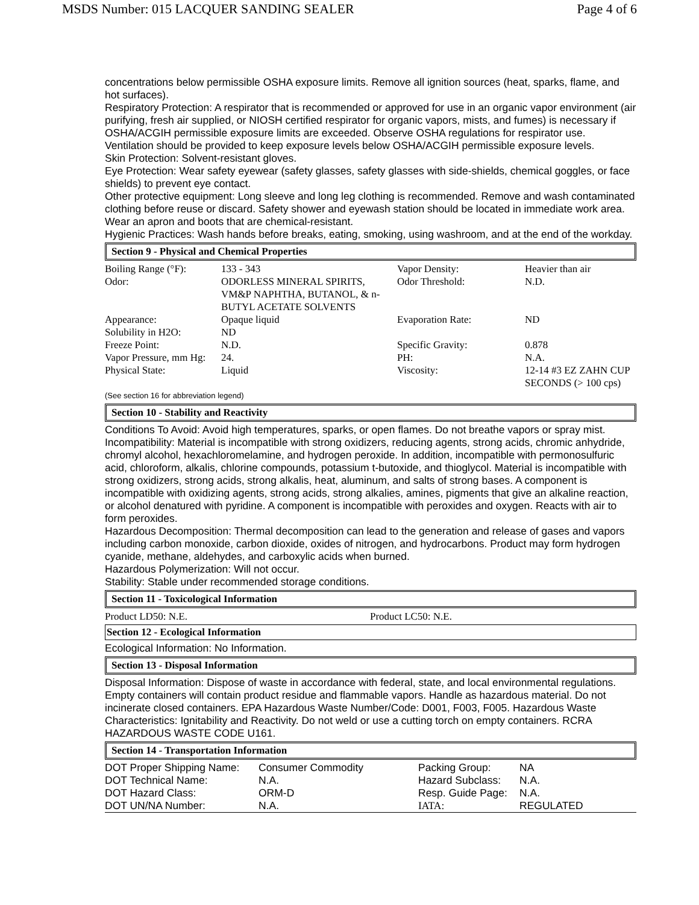MSDS Number: 015 LACQUER SANDING SEALER Page 4 of 6
concentrations below permissible OSHA exposure limits. Remove all ignition sources (heat, sparks, flame, and hot surfaces).
Respiratory Protection: A respirator that is recommended or approved for use in an organic vapor environment (air purifying, fresh air supplied, or NIOSH certified respirator for organic vapors, mists, and fumes) is necessary if OSHA/ACGIH permissible exposure limits are exceeded. Observe OSHA regulations for respirator use. Ventilation should be provided to keep exposure levels below OSHA/ACGIH permissible exposure levels.
Skin Protection: Solvent-resistant gloves.
Eye Protection: Wear safety eyewear (safety glasses, safety glasses with side-shields, chemical goggles, or face shields) to prevent eye contact.
Other protective equipment: Long sleeve and long leg clothing is recommended. Remove and wash contaminated clothing before reuse or discard. Safety shower and eyewash station should be located in immediate work area. Wear an apron and boots that are chemical-resistant.
Hygienic Practices: Wash hands before breaks, eating, smoking, using washroom, and at the end of the workday.
Section 9 - Physical and Chemical Properties
| Boiling Range (°F): | 133 - 343 | Vapor Density: | Heavier than air |
| Odor: | ODORLESS MINERAL SPIRITS, VM&P NAPHTHA, BUTANOL, & n-BUTYL ACETATE SOLVENTS | Odor Threshold: | N.D. |
| Appearance: | Opaque liquid | Evaporation Rate: | ND |
| Solubility in H2O: | ND | | |
| Freeze Point: | N.D. | Specific Gravity: | 0.878 |
| Vapor Pressure, mm Hg: | 24. | PH: | N.A. |
| Physical State: | Liquid | Viscosity: | 12-14 #3 EZ ZAHN CUP SECONDS (> 100 cps) |
(See section 16 for abbreviation legend)
Section 10 - Stability and Reactivity
Conditions To Avoid: Avoid high temperatures, sparks, or open flames. Do not breathe vapors or spray mist.
Incompatibility: Material is incompatible with strong oxidizers, reducing agents, strong acids, chromic anhydride, chromyl alcohol, hexachloromelamine, and hydrogen peroxide. In addition, incompatible with permonosulfuric acid, chloroform, alkalis, chlorine compounds, potassium t-butoxide, and thioglycol. Material is incompatible with strong oxidizers, strong acids, strong alkalis, heat, aluminum, and salts of strong bases. A component is incompatible with oxidizing agents, strong acids, strong alkalies, amines, pigments that give an alkaline reaction, or alcohol denatured with pyridine. A component is incompatible with peroxides and oxygen. Reacts with air to form peroxides.
Hazardous Decomposition: Thermal decomposition can lead to the generation and release of gases and vapors including carbon monoxide, carbon dioxide, oxides of nitrogen, and hydrocarbons. Product may form hydrogen cyanide, methane, aldehydes, and carboxylic acids when burned.
Hazardous Polymerization: Will not occur.
Stability: Stable under recommended storage conditions.
Section 11 - Toxicological Information
| Product LD50: N.E. | Product LC50: N.E. |
Section 12 - Ecological Information
Ecological Information: No Information.
Section 13 - Disposal Information
Disposal Information: Dispose of waste in accordance with federal, state, and local environmental regulations. Empty containers will contain product residue and flammable vapors. Handle as hazardous material. Do not incinerate closed containers. EPA Hazardous Waste Number/Code: D001, F003, F005. Hazardous Waste Characteristics: Ignitability and Reactivity. Do not weld or use a cutting torch on empty containers. RCRA HAZARDOUS WASTE CODE U161.
Section 14 - Transportation Information
| DOT Proper Shipping Name: | Consumer Commodity | Packing Group: | NA |
| DOT Technical Name: | N.A. | Hazard Subclass: | N.A. |
| DOT Hazard Class: | ORM-D | Resp. Guide Page: | N.A. |
| DOT UN/NA Number: | N.A. | IATA: | REGULATED |